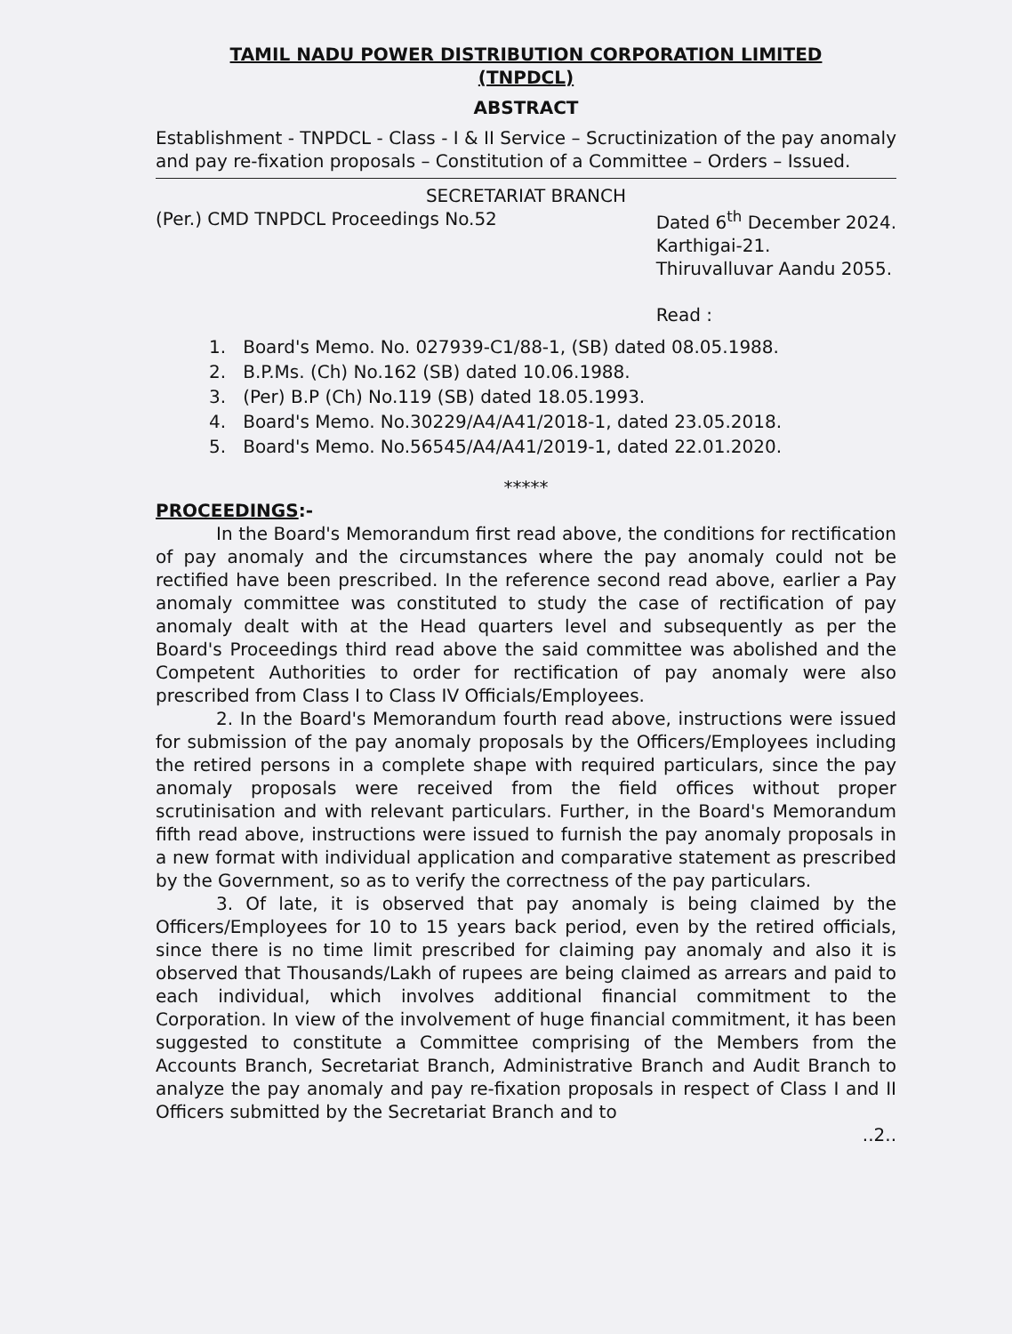TAMIL NADU POWER DISTRIBUTION CORPORATION LIMITED
(TNPDCL)
ABSTRACT
Establishment - TNPDCL - Class - I & II Service – Scructinization of the pay anomaly and pay re-fixation proposals – Constitution of a Committee – Orders – Issued.
SECRETARIAT BRANCH
(Per.) CMD TNPDCL Proceedings No.52
Dated 6<sup>th</sup> December 2024.
Karthigai-21.
Thiruvalluvar Aandu 2055.
Read :
1. Board's Memo. No. 027939-C1/88-1, (SB) dated 08.05.1988.
2. B.P.Ms. (Ch) No.162 (SB) dated 10.06.1988.
3. (Per) B.P (Ch) No.119 (SB) dated 18.05.1993.
4. Board's Memo. No.30229/A4/A41/2018-1, dated 23.05.2018.
5. Board's Memo. No.56545/A4/A41/2019-1, dated 22.01.2020.
*****
PROCEEDINGS:-
In the Board's Memorandum first read above, the conditions for rectification of pay anomaly and the circumstances where the pay anomaly could not be rectified have been prescribed. In the reference second read above, earlier a Pay anomaly committee was constituted to study the case of rectification of pay anomaly dealt with at the Head quarters level and subsequently as per the Board's Proceedings third read above the said committee was abolished and the Competent Authorities to order for rectification of pay anomaly were also prescribed from Class I to Class IV Officials/Employees.
2. In the Board's Memorandum fourth read above, instructions were issued for submission of the pay anomaly proposals by the Officers/Employees including the retired persons in a complete shape with required particulars, since the pay anomaly proposals were received from the field offices without proper scrutinisation and with relevant particulars. Further, in the Board's Memorandum fifth read above, instructions were issued to furnish the pay anomaly proposals in a new format with individual application and comparative statement as prescribed by the Government, so as to verify the correctness of the pay particulars.
3. Of late, it is observed that pay anomaly is being claimed by the Officers/Employees for 10 to 15 years back period, even by the retired officials, since there is no time limit prescribed for claiming pay anomaly and also it is observed that Thousands/Lakh of rupees are being claimed as arrears and paid to each individual, which involves additional financial commitment to the Corporation. In view of the involvement of huge financial commitment, it has been suggested to constitute a Committee comprising of the Members from the Accounts Branch, Secretariat Branch, Administrative Branch and Audit Branch to analyze the pay anomaly and pay re-fixation proposals in respect of Class I and II Officers submitted by the Secretariat Branch and to
..2..